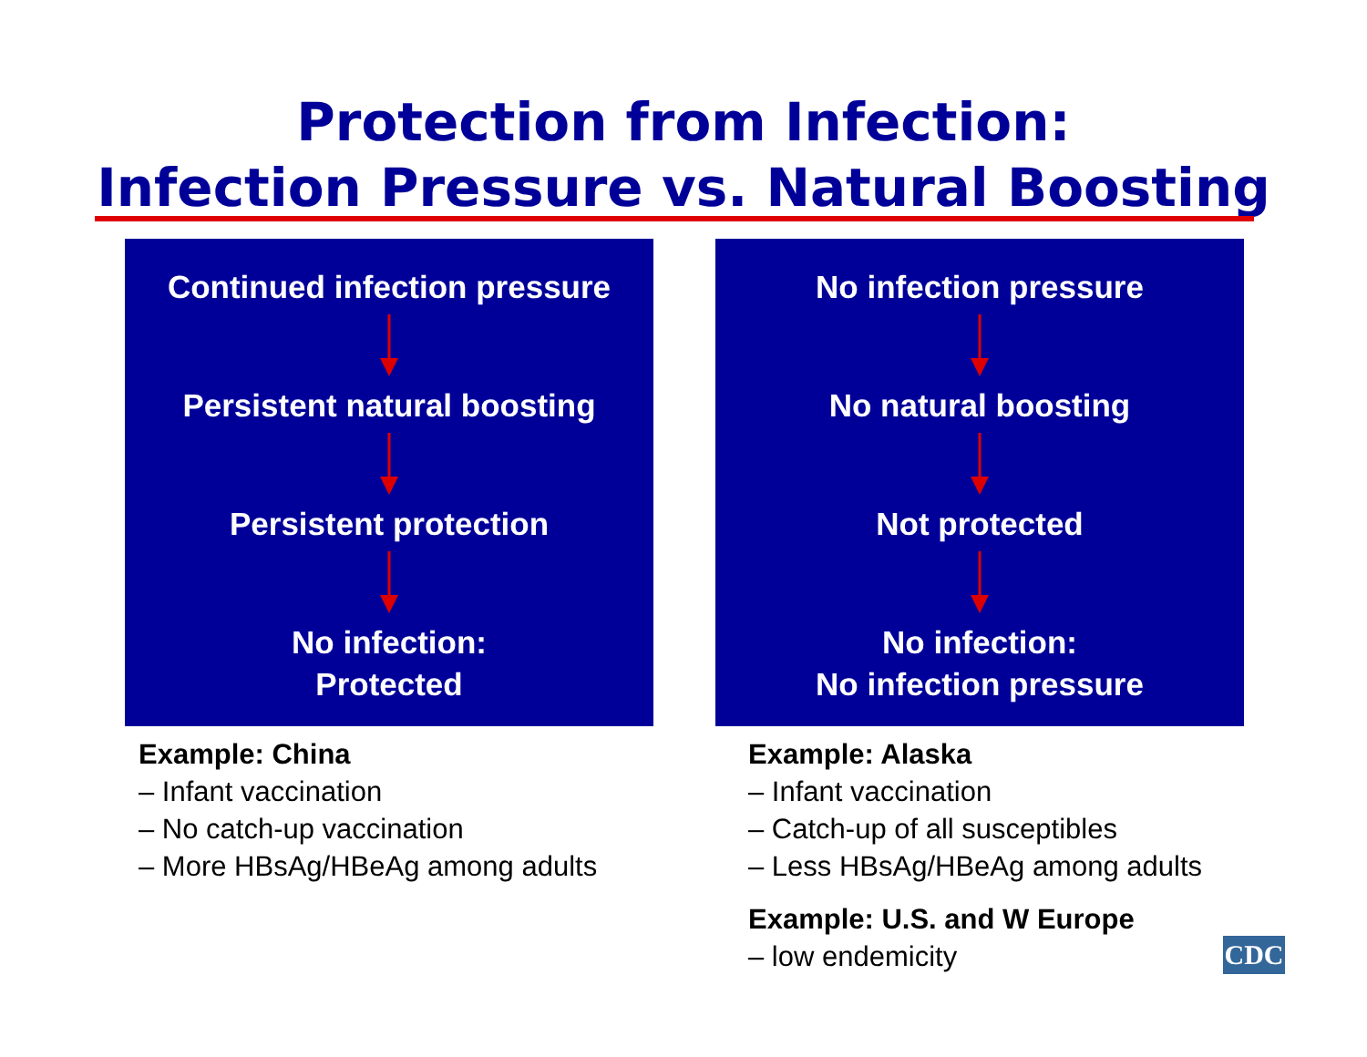Protection from Infection:
Infection Pressure vs. Natural Boosting
Continued infection pressure
Persistent natural boosting
Persistent protection
No infection:
Protected
Example: China
– Infant vaccination
– No catch-up vaccination
– More HBsAg/HBeAg among adults
No infection pressure
No natural boosting
Not protected
No infection:
No infection pressure
Example: Alaska
– Infant vaccination
– Catch-up of all susceptibles
– Less HBsAg/HBeAg among adults
Example: U.S. and W Europe
– low endemicity
CDC